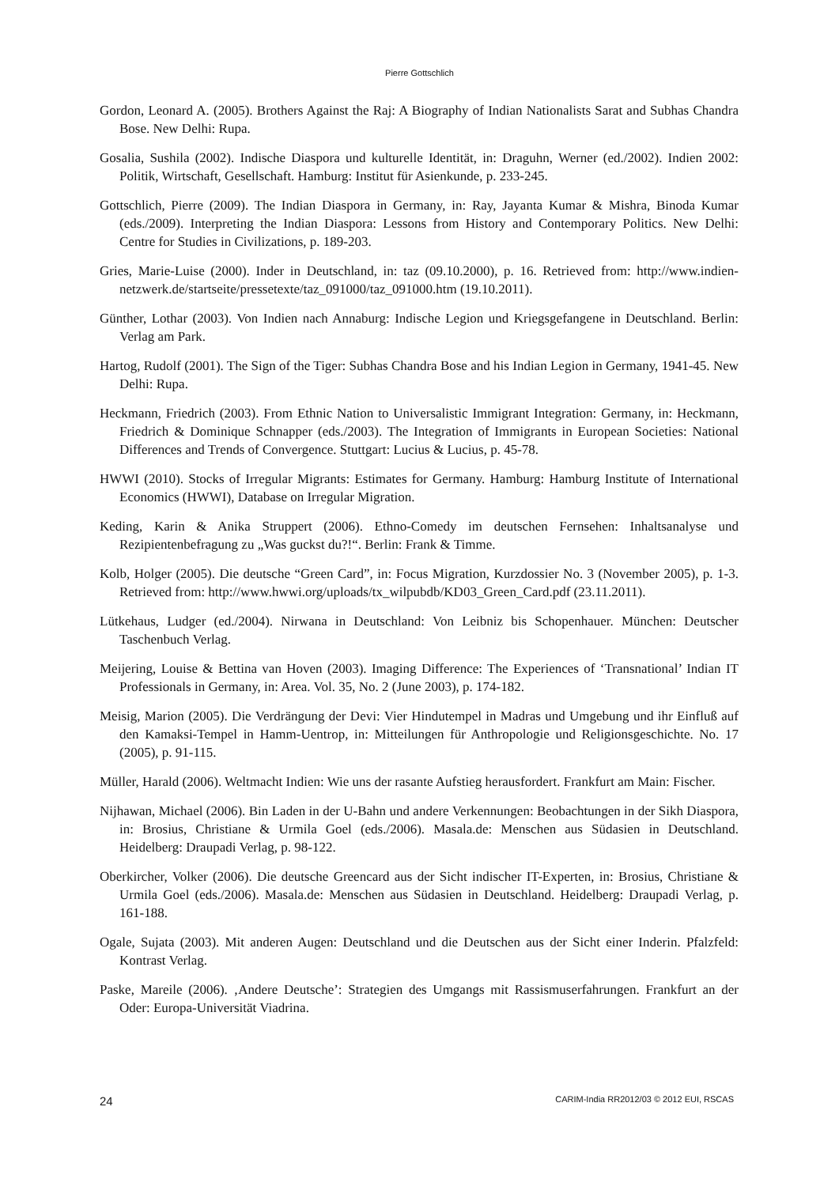Pierre Gottschlich
Gordon, Leonard A. (2005). Brothers Against the Raj: A Biography of Indian Nationalists Sarat and Subhas Chandra Bose. New Delhi: Rupa.
Gosalia, Sushila (2002). Indische Diaspora und kulturelle Identität, in: Draguhn, Werner (ed./2002). Indien 2002: Politik, Wirtschaft, Gesellschaft. Hamburg: Institut für Asienkunde, p. 233-245.
Gottschlich, Pierre (2009). The Indian Diaspora in Germany, in: Ray, Jayanta Kumar & Mishra, Binoda Kumar (eds./2009). Interpreting the Indian Diaspora: Lessons from History and Contemporary Politics. New Delhi: Centre for Studies in Civilizations, p. 189-203.
Gries, Marie-Luise (2000). Inder in Deutschland, in: taz (09.10.2000), p. 16. Retrieved from: http://www.indien-netzwerk.de/startseite/pressetexte/taz_091000/taz_091000.htm (19.10.2011).
Günther, Lothar (2003). Von Indien nach Annaburg: Indische Legion und Kriegsgefangene in Deutschland. Berlin: Verlag am Park.
Hartog, Rudolf (2001). The Sign of the Tiger: Subhas Chandra Bose and his Indian Legion in Germany, 1941-45. New Delhi: Rupa.
Heckmann, Friedrich (2003). From Ethnic Nation to Universalistic Immigrant Integration: Germany, in: Heckmann, Friedrich & Dominique Schnapper (eds./2003). The Integration of Immigrants in European Societies: National Differences and Trends of Convergence. Stuttgart: Lucius & Lucius, p. 45-78.
HWWI (2010). Stocks of Irregular Migrants: Estimates for Germany. Hamburg: Hamburg Institute of International Economics (HWWI), Database on Irregular Migration.
Keding, Karin & Anika Struppert (2006). Ethno-Comedy im deutschen Fernsehen: Inhaltsanalyse und Rezipientenbefragung zu „Was guckst du?!“. Berlin: Frank & Timme.
Kolb, Holger (2005). Die deutsche “Green Card”, in: Focus Migration, Kurzdossier No. 3 (November 2005), p. 1-3. Retrieved from: http://www.hwwi.org/uploads/tx_wilpubdb/KD03_Green_Card.pdf (23.11.2011).
Lütkehaus, Ludger (ed./2004). Nirwana in Deutschland: Von Leibniz bis Schopenhauer. München: Deutscher Taschenbuch Verlag.
Meijering, Louise & Bettina van Hoven (2003). Imaging Difference: The Experiences of ‘Transnational’ Indian IT Professionals in Germany, in: Area. Vol. 35, No. 2 (June 2003), p. 174-182.
Meisig, Marion (2005). Die Verdrängung der Devi: Vier Hindutempel in Madras und Umgebung und ihr Einfluß auf den Kamaksi-Tempel in Hamm-Uentrop, in: Mitteilungen für Anthropologie und Religionsgeschichte. No. 17 (2005), p. 91-115.
Müller, Harald (2006). Weltmacht Indien: Wie uns der rasante Aufstieg herausfordert. Frankfurt am Main: Fischer.
Nijhawan, Michael (2006). Bin Laden in der U-Bahn und andere Verkennungen: Beobachtungen in der Sikh Diaspora, in: Brosius, Christiane & Urmila Goel (eds./2006). Masala.de: Menschen aus Südasien in Deutschland. Heidelberg: Draupadi Verlag, p. 98-122.
Oberkircher, Volker (2006). Die deutsche Greencard aus der Sicht indischer IT-Experten, in: Brosius, Christiane & Urmila Goel (eds./2006). Masala.de: Menschen aus Südasien in Deutschland. Heidelberg: Draupadi Verlag, p. 161-188.
Ogale, Sujata (2003). Mit anderen Augen: Deutschland und die Deutschen aus der Sicht einer Inderin. Pfalzfeld: Kontrast Verlag.
Paske, Mareile (2006). ‚Andere Deutsche’: Strategien des Umgangs mit Rassismuserfahrungen. Frankfurt an der Oder: Europa-Universität Viadrina.
24 CARIM-India RR2012/03 © 2012 EUI, RSCAS